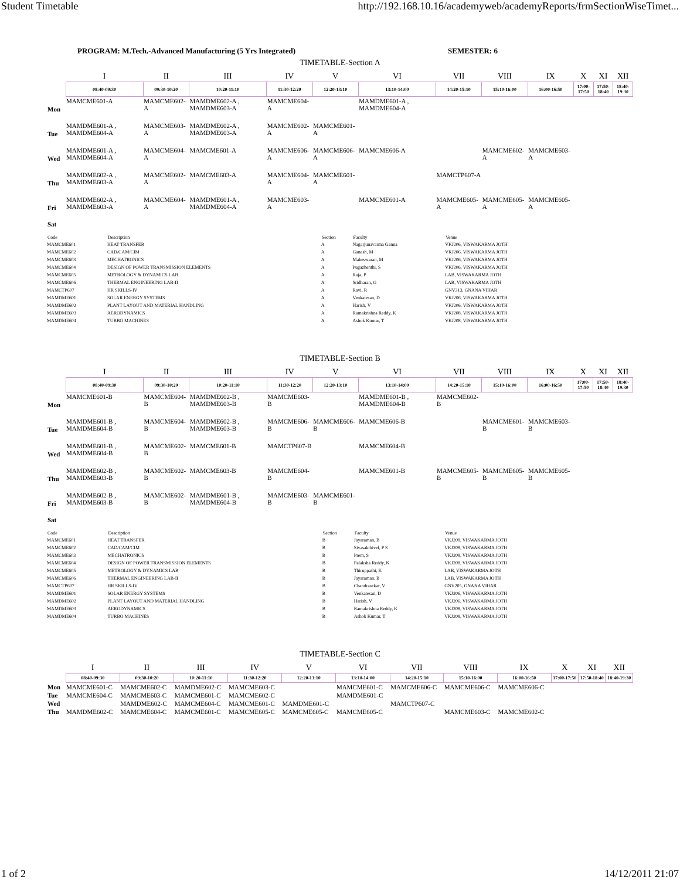Student Timetable http://192.168.10.16/academyweb/academyReports/frmSectionWiseTimet...
PROGRAM: M.Tech.-Advanced Manufacturing (5 Yrs Integrated) SEMESTER: 6
TIMETABLE-Section A
| | I | II | III | IV | V | VI | VII | VIII | IX | X | XI | XII |
| --- | --- | --- | --- | --- | --- | --- | --- | --- | --- | --- | --- | --- |
| | 08:40-09:30 | 09:30-10:20 | 10:20-11:10 | 11:30-12:20 | 12:20-13:10 | 13:10-14:00 | 14:20-15:10 | 15:10-16:00 | 16:00-16:50 | 17:00-17:50 | 17:50-18:40 | 18:40-19:30 |
| Mon | MAMCME601-A | MAMCME602-A | MAMDME602-A , MAMDME603-A | MAMCME604-A | | MAMDME601-A , MAMDME604-A | | | | | | |
| Tue | MAMDME601-A , MAMDME604-A | MAMCME603-A | MAMDME602-A , MAMDME603-A | MAMCME602-A | MAMCME601-A | | | | | | | |
| Wed | MAMDME601-A , MAMDME604-A | MAMCME604-A | MAMCME601-A | MAMCME606-A | MAMCME606-A | MAMCME606-A | | MAMCME602-A | MAMCME603-A | | | |
| Thu | MAMDME602-A , MAMDME603-A | MAMCME602-A | MAMCME603-A | MAMCME604-A | MAMCME601-A | | MAMCTP607-A | | | | | |
| Fri | MAMDME602-A , MAMDME603-A | MAMCME604-A | MAMDME601-A , MAMDME604-A | MAMCME603-A | | MAMCME601-A | MAMCME605-A | MAMCME605-A | MAMCME605-A | | | |
| Sat | | | | | | | | | | | | |
| Code | Description | Section | Faculty | Venue |
| --- | --- | --- | --- | --- |
| MAMCME601 | HEAT TRANSFER | A | Nagarjunavarma Ganna | VKJ206, VISWAKARMA JOTH |
| MAMCME602 | CAD/CAM/CIM | A | Ganesh, M | VKJ206, VISWAKARMA JOTH |
| MAMCME603 | MECHATRONICS | A | Maheswaran, M | VKJ206, VISWAKARMA JOTH |
| MAMCME604 | DESIGN OF POWER TRANSMISSION ELEMENTS | A | Pugazhenthi, S | VKJ206, VISWAKARMA JOTH |
| MAMCME605 | METROLOGY & DYNAMICS LAB | A | Raja, P | LAB, VISWAKARMA JOTH |
| MAMCME606 | THERMAL ENGINEERING LAB-II | A | Sridharan, G | LAB, VISWAKARMA JOTH |
| MAMCTP607 | HR SKILLS-IV | A | Ravi, R | GNV313, GNANA VIHAR |
| MAMDME601 | SOLAR ENERGY SYSTEMS | A | Venkatesan, D | VKJ206, VISWAKARMA JOTH |
| MAMDME602 | PLANT LAYOUT AND MATERIAL HANDLING | A | Harish, V | VKJ206, VISWAKARMA JOTH |
| MAMDME603 | AERODYNAMICS | A | Ramakrishna Reddy, K | VKJ208, VISWAKARMA JOTH |
| MAMDME604 | TURBO MACHINES | A | Ashok Kumar, T | VKJ208, VISWAKARMA JOTH |
TIMETABLE-Section B
| | I | II | III | IV | V | VI | VII | VIII | IX | X | XI | XII |
| --- | --- | --- | --- | --- | --- | --- | --- | --- | --- | --- | --- | --- |
| | 08:40-09:30 | 09:30-10:20 | 10:20-11:10 | 11:30-12:20 | 12:20-13:10 | 13:10-14:00 | 14:20-15:10 | 15:10-16:00 | 16:00-16:50 | 17:00-17:50 | 17:50-18:40 | 18:40-19:30 |
| Mon | MAMCME601-B | MAMCME604-B | MAMDME602-B , MAMDME603-B | MAMCME603-B | | MAMDME601-B , MAMDME604-B | MAMCME602-B | | | | | |
| Tue | MAMDME601-B , MAMDME604-B | MAMCME604-B | MAMDME602-B , MAMDME603-B | MAMCME606-B | MAMCME606-B | MAMCME606-B | | MAMCME601-B | MAMCME603-B | | | |
| Wed | MAMDME601-B , MAMDME604-B | MAMCME602-B | MAMCME601-B | MAMCTP607-B | | MAMCME604-B | | | | | | |
| Thu | MAMDME602-B , MAMDME603-B | MAMCME602-B | MAMCME603-B | MAMCME604-B | | MAMCME601-B | MAMCME605-B | MAMCME605-B | MAMCME605-B | | | |
| Fri | MAMDME602-B , MAMDME603-B | MAMCME602-B | MAMDME601-B , MAMDME604-B | MAMCME603-B | MAMCME601-B | | | | | | | |
| Sat | | | | | | | | | | | | |
| Code | Description | Section | Faculty | Venue |
| --- | --- | --- | --- | --- |
| MAMCME601 | HEAT TRANSFER | B | Jayaraman, B | VKJ208, VISWAKARMA JOTH |
| MAMCME602 | CAD/CAM/CIM | B | Sivasakthivel, P S | VKJ208, VISWAKARMA JOTH |
| MAMCME603 | MECHATRONICS | B | Prem, S | VKJ208, VISWAKARMA JOTH |
| MAMCME604 | DESIGN OF POWER TRANSMISSION ELEMENTS | B | Palaksha Reddy, K | VKJ208, VISWAKARMA JOTH |
| MAMCME605 | METROLOGY & DYNAMICS LAB | B | Thiruppathi, K | LAB, VISWAKARMA JOTH |
| MAMCME606 | THERMAL ENGINEERING LAB-II | B | Jayaraman, B | LAB, VISWAKARMA JOTH |
| MAMCTP607 | HR SKILLS-IV | B | Chandrasekar, V | GNV205, GNANA VIHAR |
| MAMDME601 | SOLAR ENERGY SYSTEMS | B | Venkatesan, D | VKJ206, VISWAKARMA JOTH |
| MAMDME602 | PLANT LAYOUT AND MATERIAL HANDLING | B | Harish, V | VKJ206, VISWAKARMA JOTH |
| MAMDME603 | AERODYNAMICS | B | Ramakrishna Reddy, K | VKJ208, VISWAKARMA JOTH |
| MAMDME604 | TURBO MACHINES | B | Ashok Kumar, T | VKJ208, VISWAKARMA JOTH |
TIMETABLE-Section C
| | I | II | III | IV | V | VI | VII | VIII | IX | X | XI | XII |
| --- | --- | --- | --- | --- | --- | --- | --- | --- | --- | --- | --- | --- |
| | 08:40-09:30 | 09:30-10:20 | 10:20-11:10 | 11:30-12:20 | 12:20-13:10 | 13:10-14:00 | 14:20-15:10 | 15:10-16:00 | 16:00-16:50 | 17:00-17:50 | 17:50-18:40 | 18:40-19:30 |
| Mon | MAMCME601-C | MAMCME602-C | MAMDME602-C | MAMCME603-C | | MAMCME601-C | MAMCME606-C | MAMCME606-C | MAMCME606-C | | | |
| Tue | MAMCME604-C | MAMCME603-C | MAMCME601-C | MAMCME602-C | | MAMDME601-C | | | | | | |
| Wed | | MAMDME602-C | MAMCME604-C | MAMCME601-C | MAMDME601-C | | MAMCTP607-C | | | | | |
| Thu | MAMDME602-C | MAMCME604-C | MAMCME601-C | MAMCME605-C | MAMCME605-C | MAMCME605-C | | MAMCME603-C | MAMCME602-C | | | |
1 of 2 14/12/2011 21:07